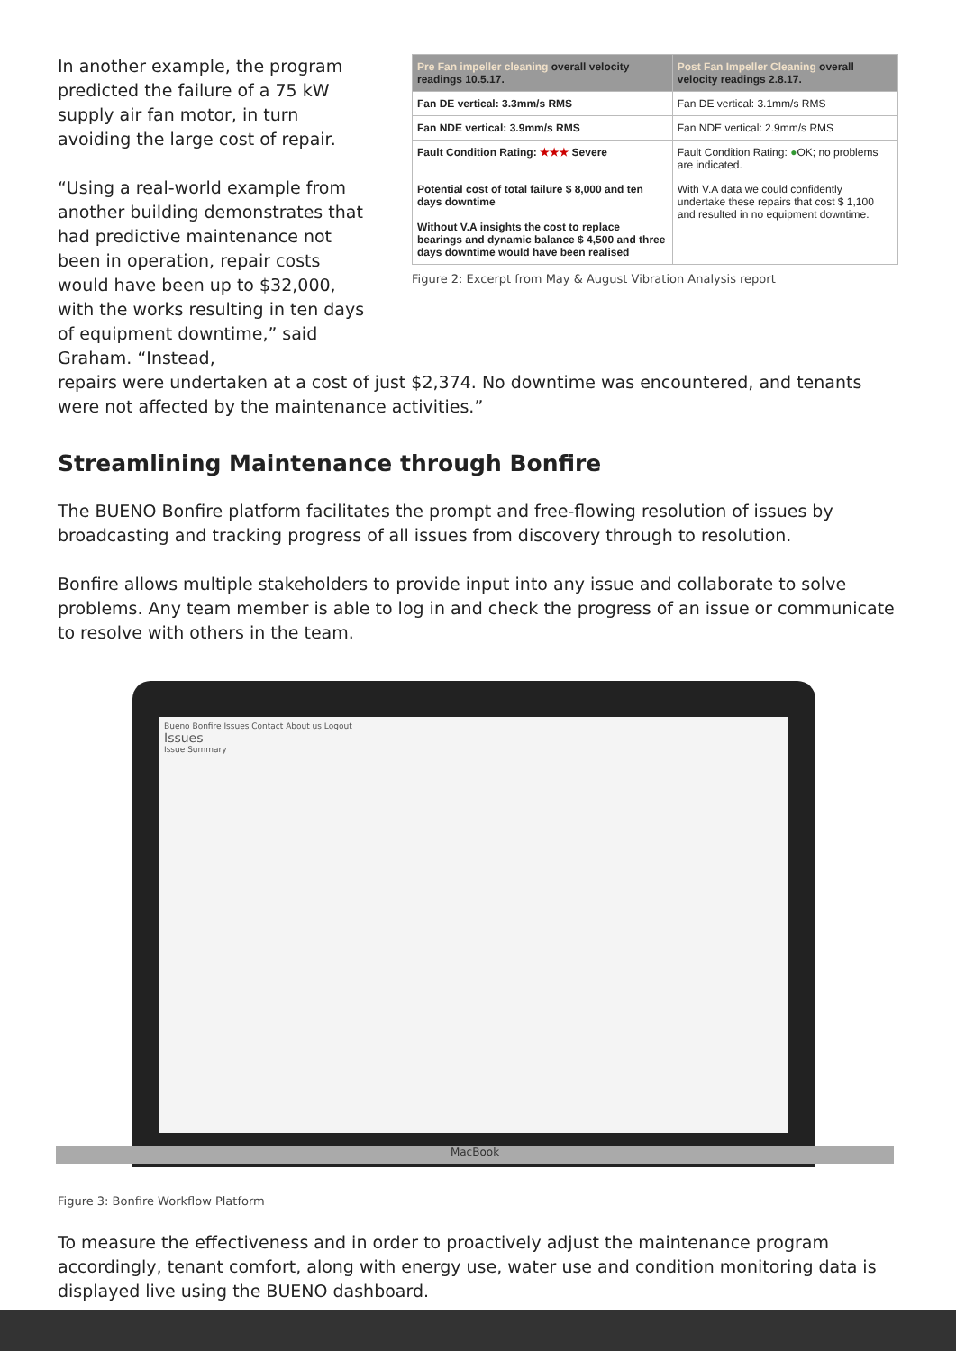In another example, the program predicted the failure of a 75 kW supply air fan motor, in turn avoiding the large cost of repair.
“Using a real-world example from another building demonstrates that had predictive maintenance not been in operation, repair costs would have been up to $32,000, with the works resulting in ten days of equipment downtime,” said Graham. “Instead,
| Pre Fan impeller cleaning overall velocity readings 10.5.17. | Post Fan Impeller Cleaning overall velocity readings 2.8.17. |
| --- | --- |
| Fan DE vertical: 3.3mm/s RMS | Fan DE vertical: 3.1mm/s RMS |
| Fan NDE vertical: 3.9mm/s RMS | Fan NDE vertical: 2.9mm/s RMS |
| Fault Condition Rating: ★★★ Severe | Fault Condition Rating: ● OK; no problems are indicated. |
| Potential cost of total failure $ 8,000 and ten days downtime Without V.A insights the cost to replace bearings and dynamic balance $ 4,500 and three days downtime would have been realised | With V.A data we could confidently undertake these repairs that cost $ 1,100 and resulted in no equipment downtime. |
Figure 2: Excerpt from May & August Vibration Analysis report
repairs were undertaken at a cost of just $2,374. No downtime was encountered, and tenants were not affected by the maintenance activities.”
Streamlining Maintenance through Bonfire
The BUENO Bonfire platform facilitates the prompt and free-flowing resolution of issues by broadcasting and tracking progress of all issues from discovery through to resolution.
Bonfire allows multiple stakeholders to provide input into any issue and collaborate to solve problems. Any team member is able to log in and check the progress of an issue or communicate to resolve with others in the team.
Bueno Bonfire Issues Contact About us Logout
Issues
Issue Summary
MacBook
Figure 3: Bonfire Workflow Platform
To measure the effectiveness and in order to proactively adjust the maintenance program accordingly, tenant comfort, along with energy use, water use and condition monitoring data is displayed live using the BUENO dashboard.